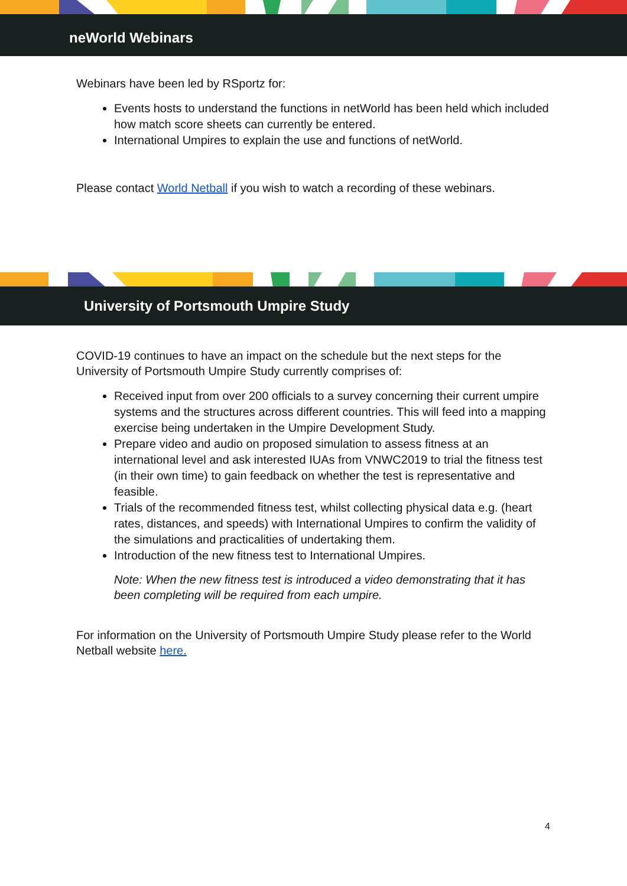neWorld Webinars
Webinars have been led by RSportz for:
Events hosts to understand the functions in netWorld has been held which included how match score sheets can currently be entered.
International Umpires to explain the use and functions of netWorld.
Please contact World Netball if you wish to watch a recording of these webinars.
University of Portsmouth Umpire Study
COVID-19 continues to have an impact on the schedule but the next steps for the University of Portsmouth Umpire Study currently comprises of:
Received input from over 200 officials to a survey concerning their current umpire systems and the structures across different countries. This will feed into a mapping exercise being undertaken in the Umpire Development Study.
Prepare video and audio on proposed simulation to assess fitness at an international level and ask interested IUAs from VNWC2019 to trial the fitness test (in their own time) to gain feedback on whether the test is representative and feasible.
Trials of the recommended fitness test, whilst collecting physical data e.g. (heart rates, distances, and speeds) with International Umpires to confirm the validity of the simulations and practicalities of undertaking them.
Introduction of the new fitness test to International Umpires.
Note: When the new fitness test is introduced a video demonstrating that it has been completing will be required from each umpire.
For information on the University of Portsmouth Umpire Study please refer to the World Netball website here.
4